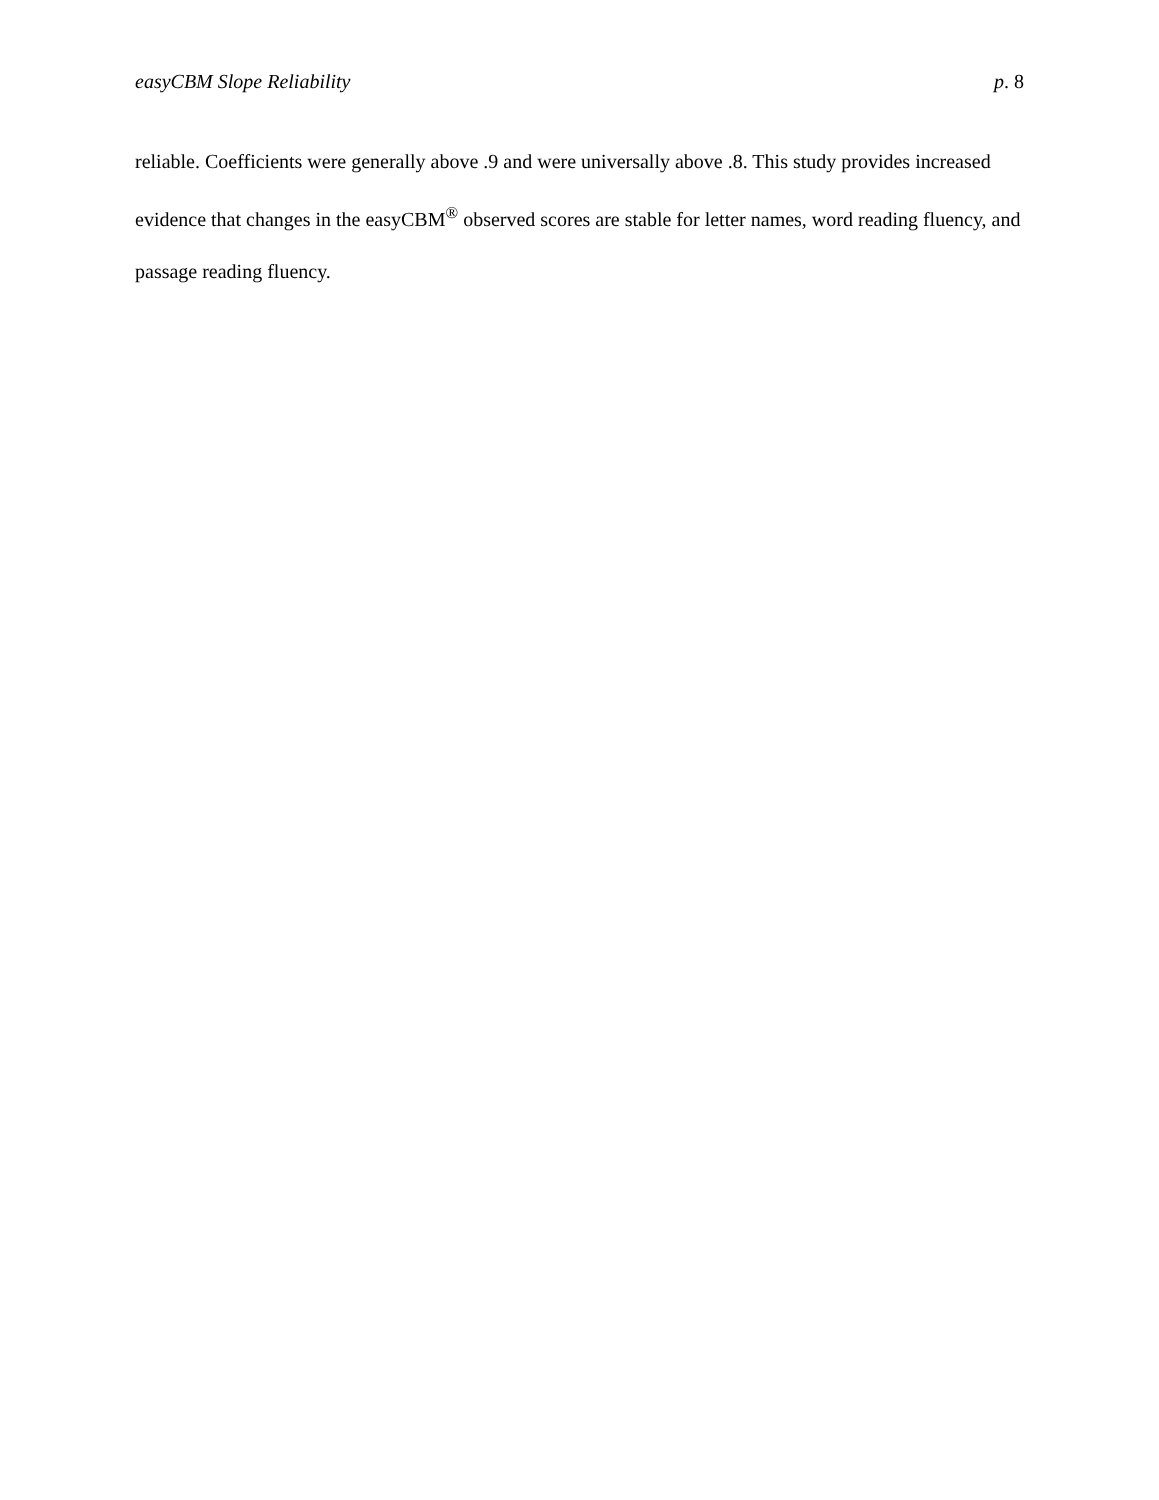easyCBM Slope Reliability p. 8
reliable. Coefficients were generally above .9 and were universally above .8. This study provides increased evidence that changes in the easyCBM<sup>®</sup> observed scores are stable for letter names, word reading fluency, and passage reading fluency.